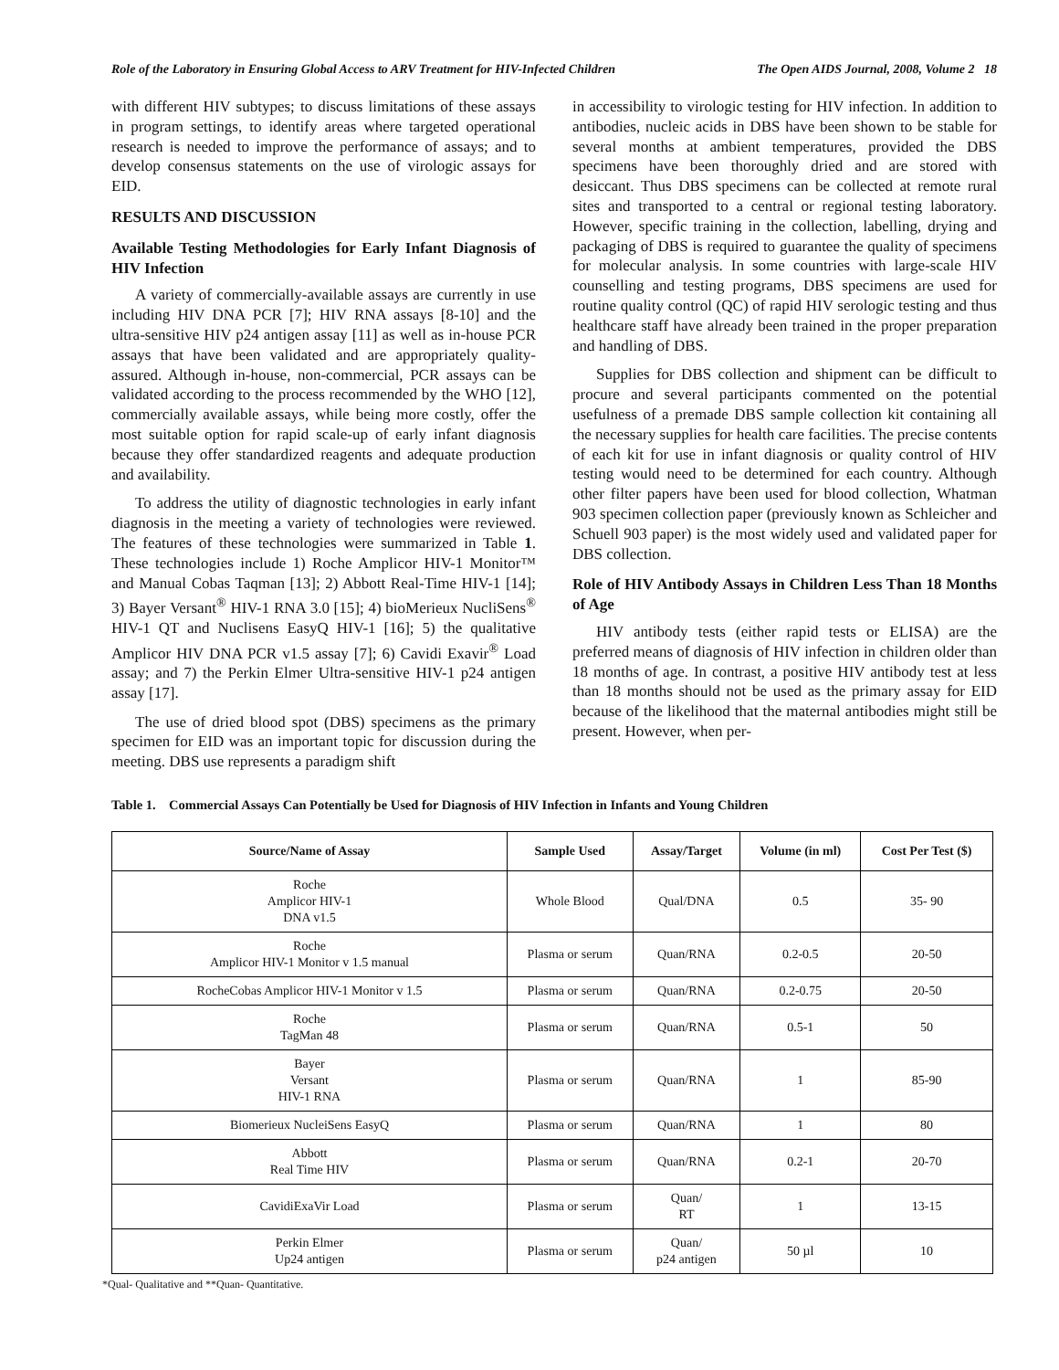Role of the Laboratory in Ensuring Global Access to ARV Treatment for HIV-Infected Children The Open AIDS Journal, 2008, Volume 2 18
with different HIV subtypes; to discuss limitations of these assays in program settings, to identify areas where targeted operational research is needed to improve the performance of assays; and to develop consensus statements on the use of virologic assays for EID.
RESULTS AND DISCUSSION
Available Testing Methodologies for Early Infant Diagnosis of HIV Infection
A variety of commercially-available assays are currently in use including HIV DNA PCR [7]; HIV RNA assays [8-10] and the ultra-sensitive HIV p24 antigen assay [11] as well as in-house PCR assays that have been validated and are appropriately quality-assured. Although in-house, non-commercial, PCR assays can be validated according to the process recommended by the WHO [12], commercially available assays, while being more costly, offer the most suitable option for rapid scale-up of early infant diagnosis because they offer standardized reagents and adequate production and availability.
To address the utility of diagnostic technologies in early infant diagnosis in the meeting a variety of technologies were reviewed. The features of these technologies were summarized in Table 1. These technologies include 1) Roche Amplicor HIV-1 Monitor™ and Manual Cobas Taqman [13]; 2) Abbott Real-Time HIV-1 [14]; 3) Bayer Versant<sup>®</sup> HIV-1 RNA 3.0 [15]; 4) bioMerieux NucliSens<sup>®</sup> HIV-1 QT and Nuclisens EasyQ HIV-1 [16]; 5) the qualitative Amplicor HIV DNA PCR v1.5 assay [7]; 6) Cavidi Exavir<sup>®</sup> Load assay; and 7) the Perkin Elmer Ultra-sensitive HIV-1 p24 antigen assay [17].
The use of dried blood spot (DBS) specimens as the primary specimen for EID was an important topic for discussion during the meeting. DBS use represents a paradigm shift
in accessibility to virologic testing for HIV infection. In addition to antibodies, nucleic acids in DBS have been shown to be stable for several months at ambient temperatures, provided the DBS specimens have been thoroughly dried and are stored with desiccant. Thus DBS specimens can be collected at remote rural sites and transported to a central or regional testing laboratory. However, specific training in the collection, labelling, drying and packaging of DBS is required to guarantee the quality of specimens for molecular analysis. In some countries with large-scale HIV counselling and testing programs, DBS specimens are used for routine quality control (QC) of rapid HIV serologic testing and thus healthcare staff have already been trained in the proper preparation and handling of DBS.
Supplies for DBS collection and shipment can be difficult to procure and several participants commented on the potential usefulness of a premade DBS sample collection kit containing all the necessary supplies for health care facilities. The precise contents of each kit for use in infant diagnosis or quality control of HIV testing would need to be determined for each country. Although other filter papers have been used for blood collection, Whatman 903 specimen collection paper (previously known as Schleicher and Schuell 903 paper) is the most widely used and validated paper for DBS collection.
Role of HIV Antibody Assays in Children Less Than 18 Months of Age
HIV antibody tests (either rapid tests or ELISA) are the preferred means of diagnosis of HIV infection in children older than 18 months of age. In contrast, a positive HIV antibody test at less than 18 months should not be used as the primary assay for EID because of the likelihood that the maternal antibodies might still be present. However, when per-
Table 1. Commercial Assays Can Potentially be Used for Diagnosis of HIV Infection in Infants and Young Children
| Source/Name of Assay | Sample Used | Assay/Target | Volume (in ml) | Cost Per Test ($) |
| --- | --- | --- | --- | --- |
| Roche Amplicor HIV-1 DNA v1.5 | Whole Blood | Qual/DNA | 0.5 | 35- 90 |
| Roche Amplicor HIV-1 Monitor v 1.5 manual | Plasma or serum | Quan/RNA | 0.2-0.5 | 20-50 |
| RocheCobas Amplicor HIV-1 Monitor v 1.5 | Plasma or serum | Quan/RNA | 0.2-0.75 | 20-50 |
| Roche TagMan 48 | Plasma or serum | Quan/RNA | 0.5-1 | 50 |
| Bayer Versant HIV-1 RNA | Plasma or serum | Quan/RNA | 1 | 85-90 |
| Biomerieux NucleiSens EasyQ | Plasma or serum | Quan/RNA | 1 | 80 |
| Abbott Real Time HIV | Plasma or serum | Quan/RNA | 0.2-1 | 20-70 |
| CavidiExaVir Load | Plasma or serum | Quan/ RT | 1 | 13-15 |
| Perkin Elmer Up24 antigen | Plasma or serum | Quan/ p24 antigen | 50 µl | 10 |
*Qual- Qualitative and **Quan- Quantitative.